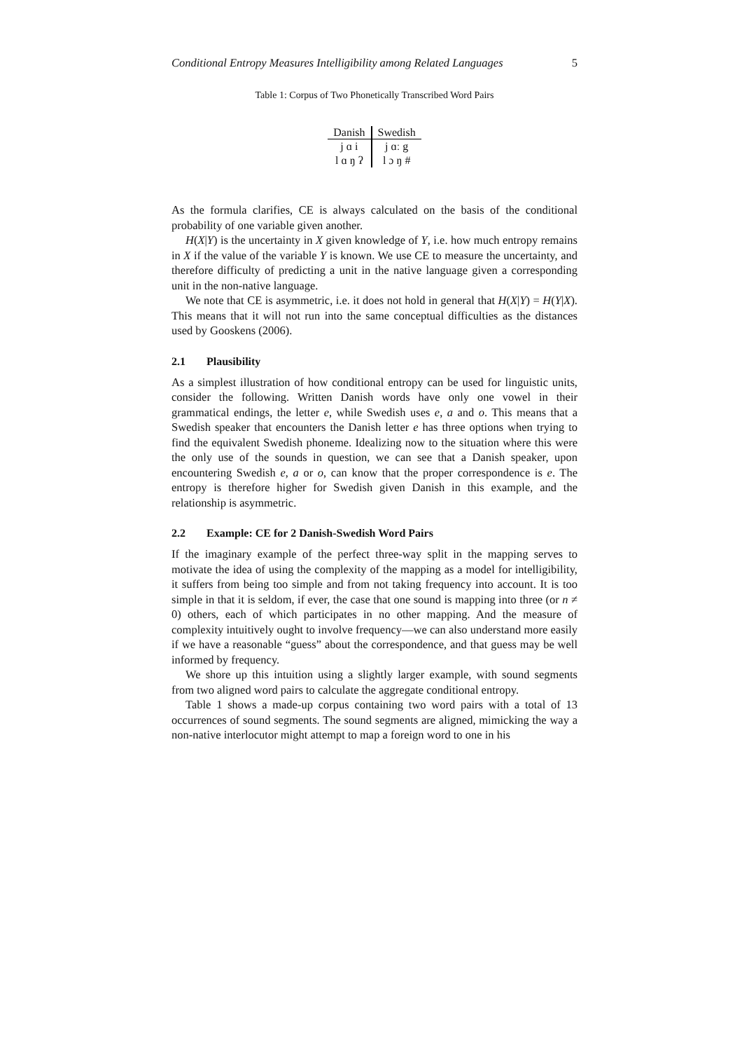Conditional Entropy Measures Intelligibility among Related Languages 5
Table 1: Corpus of Two Phonetically Transcribed Word Pairs
| Danish | Swedish |
| --- | --- |
| j ɑ i | j ɑː g |
| l ɑ ŋ ʔ | l ɔ ŋ # |
As the formula clarifies, CE is always calculated on the basis of the conditional probability of one variable given another.
H(X|Y) is the uncertainty in X given knowledge of Y, i.e. how much entropy remains in X if the value of the variable Y is known. We use CE to measure the uncertainty, and therefore difficulty of predicting a unit in the native language given a corresponding unit in the non-native language.
We note that CE is asymmetric, i.e. it does not hold in general that H(X|Y) = H(Y|X). This means that it will not run into the same conceptual difficulties as the distances used by Gooskens (2006).
2.1 Plausibility
As a simplest illustration of how conditional entropy can be used for linguistic units, consider the following. Written Danish words have only one vowel in their grammatical endings, the letter e, while Swedish uses e, a and o. This means that a Swedish speaker that encounters the Danish letter e has three options when trying to find the equivalent Swedish phoneme. Idealizing now to the situation where this were the only use of the sounds in question, we can see that a Danish speaker, upon encountering Swedish e, a or o, can know that the proper correspondence is e. The entropy is therefore higher for Swedish given Danish in this example, and the relationship is asymmetric.
2.2 Example: CE for 2 Danish-Swedish Word Pairs
If the imaginary example of the perfect three-way split in the mapping serves to motivate the idea of using the complexity of the mapping as a model for intelligibility, it suffers from being too simple and from not taking frequency into account. It is too simple in that it is seldom, if ever, the case that one sound is mapping into three (or n ≠ 0) others, each of which participates in no other mapping. And the measure of complexity intuitively ought to involve frequency—we can also understand more easily if we have a reasonable “guess” about the correspondence, and that guess may be well informed by frequency.
We shore up this intuition using a slightly larger example, with sound segments from two aligned word pairs to calculate the aggregate conditional entropy.
Table 1 shows a made-up corpus containing two word pairs with a total of 13 occurrences of sound segments. The sound segments are aligned, mimicking the way a non-native interlocutor might attempt to map a foreign word to one in his